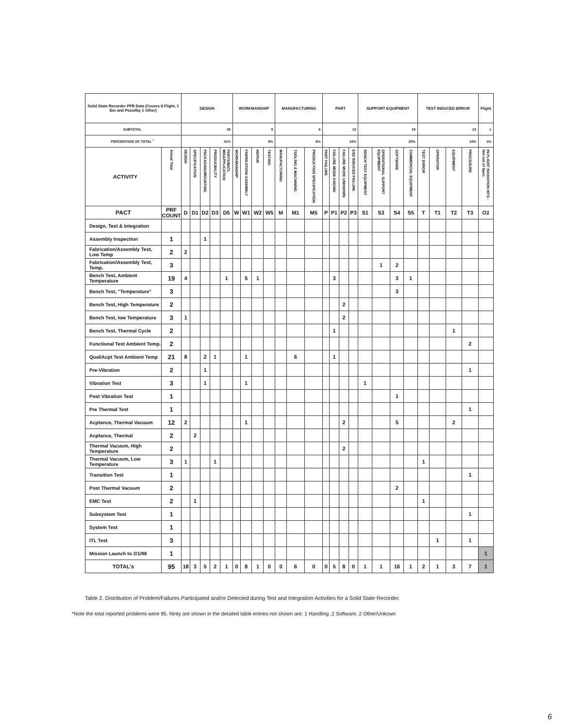| Solid State Recorder PFR Data (Covers 8 Flight, 1 Em and Possilby 1 Other) | | DESIGN | | | | | WORKMANSHIP | | | | MANUFACTURING | | | PART | | | | SUPPORT EQUIPMENT | | | | TEST INDUCED ERROR | | | | Flight |
| SUBTOTAL | | 29 | | | | | 9 | | | | 6 | | | 13 | | | | 19 | | | | 13 | | | | 1 |
| PERCENTAGE OF TOTAL <sup>*</sup> | | 31% | | | | | 9% | | | | 6% | | | 14% | | | | 20% | | | | 14% | | | | 1% |
| ACTIVITY | Actual Total | DESIGN | SPECIFICATION | PACKAGING/MOUNTING | PRODUCIBILITY | PARTS/MATL MISAPPLICATION | WORKMANSHIP | FABRICATION/ ASSEMBLY | REPAIR | TESTING | MANUFACTURING | TOOLING & MACHINING | PRODUCTION SPECIFICATION | PART FAILURE | FAILURE MODE KNOWN | FAILURE MODE UNKNOWN | ESD INDUCED FAILURE | BENCH TEST EQUIPMENT | OPERATIONAL SUPPORT EQUIPMENT | SOFTWARE | COMMERCIAL EQUIPMENT | TEST ERROR | OPERATOR | EQUIPMENT | PROCEDURE | IN-FLIGHT RADIATION HITS - Not out of Spec. |
| PACT | PRF COUNT | D | D1 | D2 | D3 | D5 | W | W1 | W2 | W5 | M | M1 | M5 | P | P1 | P2 | P3 | S1 | S3 | S4 | S5 | T | T1 | T2 | T3 | O1 |
| Design, Test & Integration | | | | | | | | | | | | | | | | | | | | | | | | | | |
| Assembly Inspection | 1 | | | 1 | | | | | | | | | | | | | | | | | | | | | | |
| Fabrication/Assembly Test, Low Temp | 2 | 2 | | | | | | | | | | | | | | | | | | | | | | | | |
| Fabrication/Assembly Test, Temp. | 3 | | | | | | | | | | | | | | | | | | 1 | 2 | | | | | | |
| Bench Test, Ambient Temperature | 19 | 4 | | | | 1 | | 5 | 1 | | | | | | 3 | | | | | 3 | 1 | | | | | |
| Bench Test, "Temperature" | 3 | | | | | | | | | | | | | | | | | | | 3 | | | | | | |
| Bench Test, High Temperature | 2 | | | | | | | | | | | | | | | 2 | | | | | | | | | | |
| Bench Test, low Temperature | 3 | 1 | | | | | | | | | | | | | | 2 | | | | | | | | | | |
| Bench Test, Thermal Cycle | 2 | | | | | | | | | | | | | | 1 | | | | | | | | | 1 | | |
| Functional Test Ambient Temp. | 2 | | | | | | | | | | | | | | | | | | | | | | | | 2 | |
| Qual/Acpt Test Ambient Temp | 21 | 8 | | 2 | 1 | | | 1 | | | | 6 | | | 1 | | | | | | | | | | | |
| Pre-Vibration | 2 | | | 1 | | | | | | | | | | | | | | | | | | | | | 1 | |
| Vibration Test | 3 | | | 1 | | | | 1 | | | | | | | | | | 1 | | | | | | | | |
| Post Vibration Test | 1 | | | | | | | | | | | | | | | | | | | 1 | | | | | | |
| Pre Thermal Test | 1 | | | | | | | | | | | | | | | | | | | | | | | | 1 | |
| Acptance, Thermal Vacuum | 12 | 2 | | | | | | 1 | | | | | | | | 2 | | | | 5 | | | | 2 | | |
| Acptance, Thermal | 2 | | 2 | | | | | | | | | | | | | | | | | | | | | | | |
| Thermal Vacuum, High Temperature | 2 | | | | | | | | | | | | | | | 2 | | | | | | | | | | |
| Thermal Vacuum, Low Temperature | 3 | 1 | | | 1 | | | | | | | | | | | | | | | | | 1 | | | | |
| Transition Test | 1 | | | | | | | | | | | | | | | | | | | | | | | | 1 | |
| Post Thermal Vacuum | 2 | | | | | | | | | | | | | | | | | | | 2 | | | | | | |
| EMC Test | 2 | | 1 | | | | | | | | | | | | | | | | | | | 1 | | | | |
| Subsystem Test | 1 | | | | | | | | | | | | | | | | | | | | | | | | 1 | |
| System Test | 1 | | | | | | | | | | | | | | | | | | | | | | | | | |
| ITL Test | 3 | | | | | | | | | | | | | | | | | | | | | | 1 | | 1 | |
| Mission Launch to 2/1/98 | 1 | | | | | | | | | | | | | | | | | | | | | | | | | 1 |
| TOTAL's | 95 | 18 | 3 | 5 | 2 | 1 | 0 | 8 | 1 | 0 | 0 | 6 | 0 | 0 | 5 | 8 | 0 | 1 | 1 | 16 | 1 | 2 | 1 | 3 | 7 | 1 |
Table 2. Distribution of Problem/Failures Participated and/or Detected during Test and Integration Activities for a Solid State Recorder.
*Note the total reported problems were 95. Ninty are shown in the detailed table entries:not shown are: 1 Handling ,2 Software, 2 Other/Unkown
6